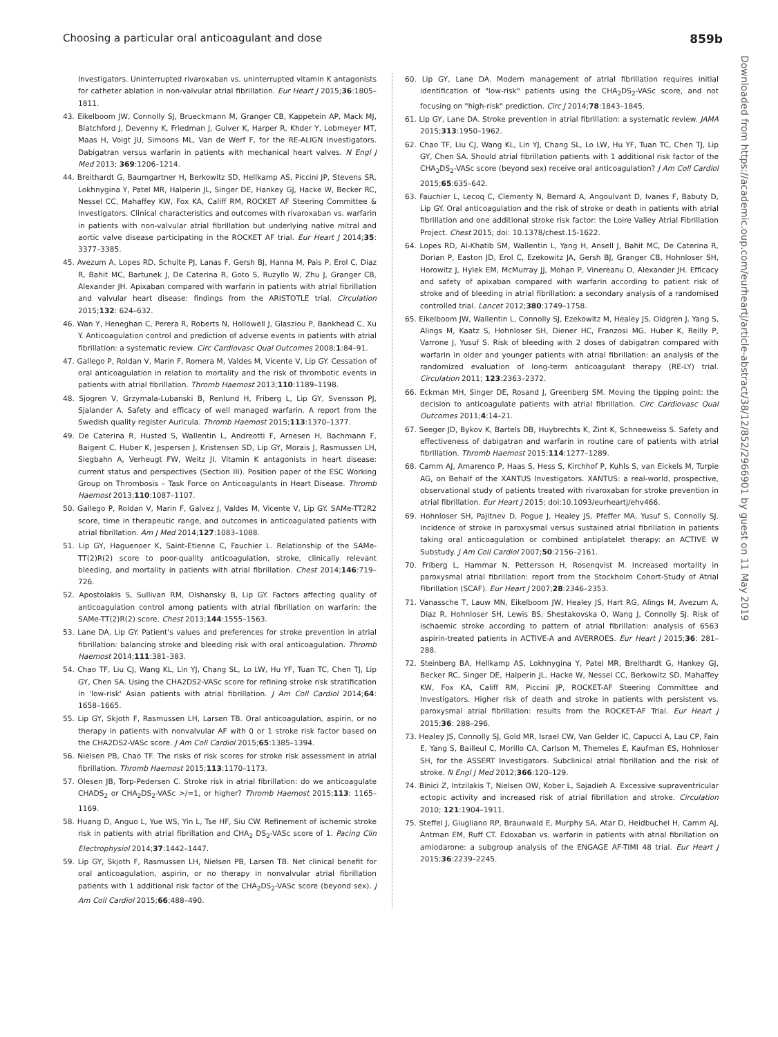Choosing a particular oral anticoagulant and dose 859b
Downloaded from https://academic.oup.com/eurheartj/article-abstract/38/12/852/2966901 by guest on 11 May 2019
Investigators. Uninterrupted rivaroxaban vs. uninterrupted vitamin K antagonists for catheter ablation in non-valvular atrial fibrillation. Eur Heart J 2015;36:1805–1811.
43. Eikelboom JW, Connolly SJ, Brueckmann M, Granger CB, Kappetein AP, Mack MJ, Blatchford J, Devenny K, Friedman J, Guiver K, Harper R, Khder Y, Lobmeyer MT, Maas H, Voigt JU, Simoons ML, Van de Werf F, for the RE-ALIGN Investigators. Dabigatran versus warfarin in patients with mechanical heart valves. N Engl J Med 2013; 369:1206–1214.
44. Breithardt G, Baumgartner H, Berkowitz SD, Hellkamp AS, Piccini JP, Stevens SR, Lokhnygina Y, Patel MR, Halperin JL, Singer DE, Hankey GJ, Hacke W, Becker RC, Nessel CC, Mahaffey KW, Fox KA, Califf RM, ROCKET AF Steering Committee & Investigators. Clinical characteristics and outcomes with rivaroxaban vs. warfarin in patients with non-valvular atrial fibrillation but underlying native mitral and aortic valve disease participating in the ROCKET AF trial. Eur Heart J 2014;35: 3377–3385.
45. Avezum A, Lopes RD, Schulte PJ, Lanas F, Gersh BJ, Hanna M, Pais P, Erol C, Diaz R, Bahit MC, Bartunek J, De Caterina R, Goto S, Ruzyllo W, Zhu J, Granger CB, Alexander JH. Apixaban compared with warfarin in patients with atrial fibrillation and valvular heart disease: findings from the ARISTOTLE trial. Circulation 2015;132: 624–632.
46. Wan Y, Heneghan C, Perera R, Roberts N, Hollowell J, Glasziou P, Bankhead C, Xu Y. Anticoagulation control and prediction of adverse events in patients with atrial fibrillation: a systematic review. Circ Cardiovasc Qual Outcomes 2008;1:84–91.
47. Gallego P, Roldan V, Marin F, Romera M, Valdes M, Vicente V, Lip GY. Cessation of oral anticoagulation in relation to mortality and the risk of thrombotic events in patients with atrial fibrillation. Thromb Haemost 2013;110:1189–1198.
48. Sjogren V, Grzymala-Lubanski B, Renlund H, Friberg L, Lip GY, Svensson PJ, Sjalander A. Safety and efficacy of well managed warfarin. A report from the Swedish quality register Auricula. Thromb Haemost 2015;113:1370–1377.
49. De Caterina R, Husted S, Wallentin L, Andreotti F, Arnesen H, Bachmann F, Baigent C, Huber K, Jespersen J, Kristensen SD, Lip GY, Morais J, Rasmussen LH, Siegbahn A, Verheugt FW, Weitz JI. Vitamin K antagonists in heart disease: current status and perspectives (Section III). Position paper of the ESC Working Group on Thrombosis – Task Force on Anticoagulants in Heart Disease. Thromb Haemost 2013;110:1087–1107.
50. Gallego P, Roldan V, Marin F, Galvez J, Valdes M, Vicente V, Lip GY. SAMe-TT2R2 score, time in therapeutic range, and outcomes in anticoagulated patients with atrial fibrillation. Am J Med 2014;127:1083–1088.
51. Lip GY, Haguenoer K, Saint-Etienne C, Fauchier L. Relationship of the SAMe-TT(2)R(2) score to poor-quality anticoagulation, stroke, clinically relevant bleeding, and mortality in patients with atrial fibrillation. Chest 2014;146:719–726.
52. Apostolakis S, Sullivan RM, Olshansky B, Lip GY. Factors affecting quality of anticoagulation control among patients with atrial fibrillation on warfarin: the SAMe-TT(2)R(2) score. Chest 2013;144:1555–1563.
53. Lane DA, Lip GY. Patient's values and preferences for stroke prevention in atrial fibrillation: balancing stroke and bleeding risk with oral anticoagulation. Thromb Haemost 2014;111:381–383.
54. Chao TF, Liu CJ, Wang KL, Lin YJ, Chang SL, Lo LW, Hu YF, Tuan TC, Chen TJ, Lip GY, Chen SA. Using the CHA2DS2-VASc score for refining stroke risk stratification in 'low-risk' Asian patients with atrial fibrillation. J Am Coll Cardiol 2014;64: 1658–1665.
55. Lip GY, Skjoth F, Rasmussen LH, Larsen TB. Oral anticoagulation, aspirin, or no therapy in patients with nonvalvular AF with 0 or 1 stroke risk factor based on the CHA2DS2-VASc score. J Am Coll Cardiol 2015;65:1385–1394.
56. Nielsen PB, Chao TF. The risks of risk scores for stroke risk assessment in atrial fibrillation. Thromb Haemost 2015;113:1170–1173.
57. Olesen JB, Torp-Pedersen C. Stroke risk in atrial fibrillation: do we anticoagulate CHADS<sub>2</sub> or CHA<sub>2</sub>DS<sub>2</sub>-VASc >/=1, or higher? Thromb Haemost 2015;113: 1165–1169.
58. Huang D, Anguo L, Yue WS, Yin L, Tse HF, Siu CW. Refinement of ischemic stroke risk in patients with atrial fibrillation and CHA<sub>2</sub> DS<sub>2</sub>-VASc score of 1. Pacing Clin Electrophysiol 2014;37:1442–1447.
59. Lip GY, Skjoth F, Rasmussen LH, Nielsen PB, Larsen TB. Net clinical benefit for oral anticoagulation, aspirin, or no therapy in nonvalvular atrial fibrillation patients with 1 additional risk factor of the CHA<sub>2</sub>DS<sub>2</sub>-VASc score (beyond sex). J Am Coll Cardiol 2015;66:488–490.
60. Lip GY, Lane DA. Modern management of atrial fibrillation requires initial identification of "low-risk" patients using the CHA<sub>2</sub>DS<sub>2</sub>-VASc score, and not focusing on "high-risk" prediction. Circ J 2014;78:1843–1845.
61. Lip GY, Lane DA. Stroke prevention in atrial fibrillation: a systematic review. JAMA 2015;313:1950–1962.
62. Chao TF, Liu CJ, Wang KL, Lin YJ, Chang SL, Lo LW, Hu YF, Tuan TC, Chen TJ, Lip GY, Chen SA. Should atrial fibrillation patients with 1 additional risk factor of the CHA<sub>2</sub>DS<sub>2</sub>-VASc score (beyond sex) receive oral anticoagulation? J Am Coll Cardiol 2015;65:635–642.
63. Fauchier L, Lecoq C, Clementy N, Bernard A, Angoulvant D, Ivanes F, Babuty D, Lip GY. Oral anticoagulation and the risk of stroke or death in patients with atrial fibrillation and one additional stroke risk factor: the Loire Valley Atrial Fibrillation Project. Chest 2015; doi: 10.1378/chest.15-1622.
64. Lopes RD, Al-Khatib SM, Wallentin L, Yang H, Ansell J, Bahit MC, De Caterina R, Dorian P, Easton JD, Erol C, Ezekowitz JA, Gersh BJ, Granger CB, Hohnloser SH, Horowitz J, Hylek EM, McMurray JJ, Mohan P, Vinereanu D, Alexander JH. Efficacy and safety of apixaban compared with warfarin according to patient risk of stroke and of bleeding in atrial fibrillation: a secondary analysis of a randomised controlled trial. Lancet 2012;380:1749–1758.
65. Eikelboom JW, Wallentin L, Connolly SJ, Ezekowitz M, Healey JS, Oldgren J, Yang S, Alings M, Kaatz S, Hohnloser SH, Diener HC, Franzosi MG, Huber K, Reilly P, Varrone J, Yusuf S. Risk of bleeding with 2 doses of dabigatran compared with warfarin in older and younger patients with atrial fibrillation: an analysis of the randomized evaluation of long-term anticoagulant therapy (RE-LY) trial. Circulation 2011; 123:2363–2372.
66. Eckman MH, Singer DE, Rosand J, Greenberg SM. Moving the tipping point: the decision to anticoagulate patients with atrial fibrillation. Circ Cardiovasc Qual Outcomes 2011;4:14–21.
67. Seeger JD, Bykov K, Bartels DB, Huybrechts K, Zint K, Schneeweiss S. Safety and effectiveness of dabigatran and warfarin in routine care of patients with atrial fibrillation. Thromb Haemost 2015;114:1277–1289.
68. Camm AJ, Amarenco P, Haas S, Hess S, Kirchhof P, Kuhls S, van Eickels M, Turpie AG, on Behalf of the XANTUS Investigators. XANTUS: a real-world, prospective, observational study of patients treated with rivaroxaban for stroke prevention in atrial fibrillation. Eur Heart J 2015; doi:10.1093/eurheartj/ehv466.
69. Hohnloser SH, Pajitnev D, Pogue J, Healey JS, Pfeffer MA, Yusuf S, Connolly SJ. Incidence of stroke in paroxysmal versus sustained atrial fibrillation in patients taking oral anticoagulation or combined antiplatelet therapy: an ACTIVE W Substudy. J Am Coll Cardiol 2007;50:2156–2161.
70. Friberg L, Hammar N, Pettersson H, Rosenqvist M. Increased mortality in paroxysmal atrial fibrillation: report from the Stockholm Cohort-Study of Atrial Fibrillation (SCAF). Eur Heart J 2007;28:2346–2353.
71. Vanassche T, Lauw MN, Eikelboom JW, Healey JS, Hart RG, Alings M, Avezum A, Diaz R, Hohnloser SH, Lewis BS, Shestakovska O, Wang J, Connolly SJ. Risk of ischaemic stroke according to pattern of atrial fibrillation: analysis of 6563 aspirin-treated patients in ACTIVE-A and AVERROES. Eur Heart J 2015;36: 281–288.
72. Steinberg BA, Hellkamp AS, Lokhnygina Y, Patel MR, Breithardt G, Hankey GJ, Becker RC, Singer DE, Halperin JL, Hacke W, Nessel CC, Berkowitz SD, Mahaffey KW, Fox KA, Califf RM, Piccini JP, ROCKET-AF Steering Committee and Investigators. Higher risk of death and stroke in patients with persistent vs. paroxysmal atrial fibrillation: results from the ROCKET-AF Trial. Eur Heart J 2015;36: 288–296.
73. Healey JS, Connolly SJ, Gold MR, Israel CW, Van Gelder IC, Capucci A, Lau CP, Fain E, Yang S, Bailleul C, Morillo CA, Carlson M, Themeles E, Kaufman ES, Hohnloser SH, for the ASSERT Investigators. Subclinical atrial fibrillation and the risk of stroke. N Engl J Med 2012;366:120–129.
74. Binici Z, Intzilakis T, Nielsen OW, Kober L, Sajadieh A. Excessive supraventricular ectopic activity and increased risk of atrial fibrillation and stroke. Circulation 2010; 121:1904–1911.
75. Steffel J, Giugliano RP, Braunwald E, Murphy SA, Atar D, Heidbuchel H, Camm AJ, Antman EM, Ruff CT. Edoxaban vs. warfarin in patients with atrial fibrillation on amiodarone: a subgroup analysis of the ENGAGE AF-TIMI 48 trial. Eur Heart J 2015;36:2239–2245.